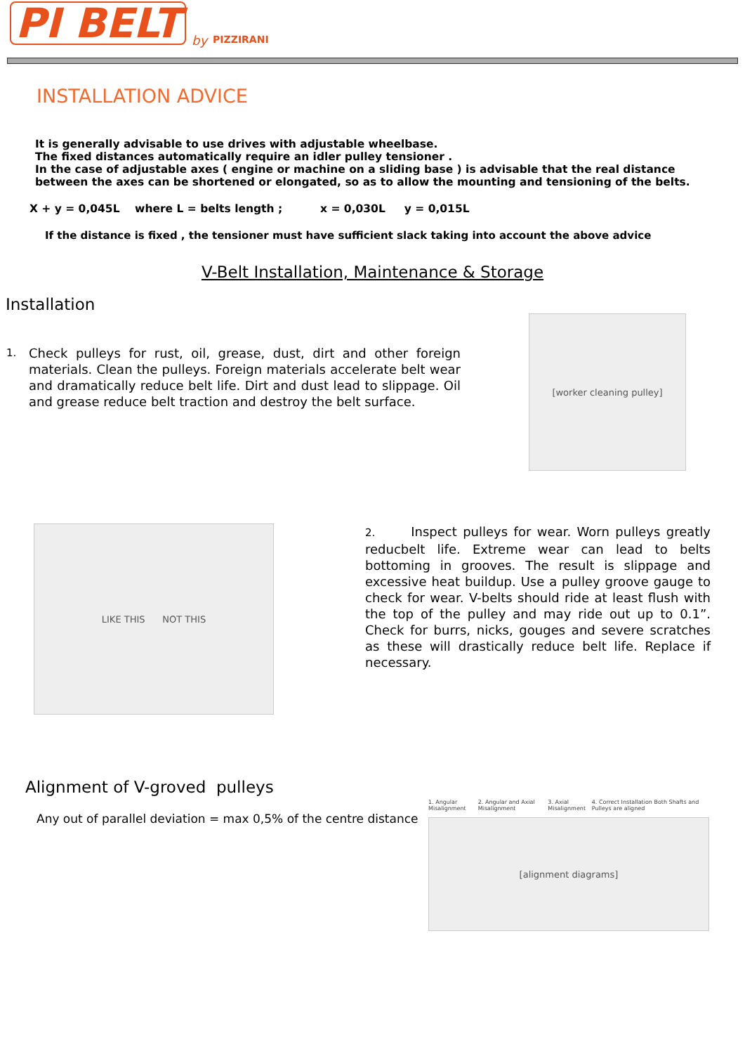PI BELT by PIZZIRANI
INSTALLATION ADVICE
It is generally advisable to use drives with adjustable wheelbase.
The fixed distances automatically require an idler pulley tensioner .
In the case of adjustable axes ( engine or machine on a sliding base ) is advisable that the real distance between the axes can be shortened or elongated, so as to allow the mounting and tensioning of the belts.
X + y = 0,045L where L = belts length ; x = 0,030L y = 0,015L
If the distance is fixed , the tensioner must have sufficient slack taking into account the above advice
V-Belt Installation, Maintenance & Storage
Installation
1. Check pulleys for rust, oil, grease, dust, dirt and other foreign materials. Clean the pulleys. Foreign materials accelerate belt wear and dramatically reduce belt life. Dirt and dust lead to slippage. Oil and grease reduce belt traction and destroy the belt surface.
[worker cleaning pulley]
LIKE THIS NOT THIS
2. Inspect pulleys for wear. Worn pulleys greatly reducbelt life. Extreme wear can lead to belts bottoming in grooves. The result is slippage and excessive heat buildup. Use a pulley groove gauge to check for wear. V-belts should ride at least flush with the top of the pulley and may ride out up to 0.1”. Check for burrs, nicks, gouges and severe scratches as these will drastically reduce belt life. Replace if necessary.
Alignment of V-groved pulleys
Any out of parallel deviation = max 0,5% of the centre distance
1. Angular Misalignment 2. Angular and Axial Misalignment 3. Axial Misalignment 4. Correct Installation Both Shafts and Pulleys are aligned
[alignment diagrams]